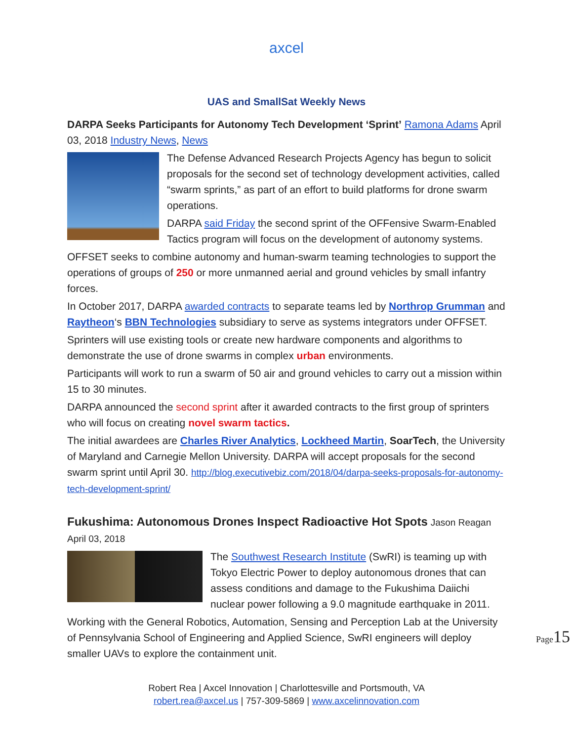axcel
UAS and SmallSat Weekly News
DARPA Seeks Participants for Autonomy Tech Development ‘Sprint’ Ramona Adams April 03, 2018 Industry News, News
The Defense Advanced Research Projects Agency has begun to solicit proposals for the second set of technology development activities, called “swarm sprints,” as part of an effort to build platforms for drone swarm operations.
DARPA said Friday the second sprint of the OFFensive Swarm-Enabled Tactics program will focus on the development of autonomy systems.
OFFSET seeks to combine autonomy and human-swarm teaming technologies to support the operations of groups of 250 or more unmanned aerial and ground vehicles by small infantry forces.
In October 2017, DARPA awarded contracts to separate teams led by Northrop Grumman and Raytheon‘s BBN Technologies subsidiary to serve as systems integrators under OFFSET.
Sprinters will use existing tools or create new hardware components and algorithms to demonstrate the use of drone swarms in complex urban environments.
Participants will work to run a swarm of 50 air and ground vehicles to carry out a mission within 15 to 30 minutes.
DARPA announced the second sprint after it awarded contracts to the first group of sprinters who will focus on creating novel swarm tactics.
The initial awardees are Charles River Analytics, Lockheed Martin, SoarTech, the University of Maryland and Carnegie Mellon University. DARPA will accept proposals for the second swarm sprint until April 30. http://blog.executivebiz.com/2018/04/darpa-seeks-proposals-for-autonomy-tech-development-sprint/
Fukushima: Autonomous Drones Inspect Radioactive Hot Spots Jason Reagan April 03, 2018
The Southwest Research Institute (SwRI) is teaming up with Tokyo Electric Power to deploy autonomous drones that can assess conditions and damage to the Fukushima Daiichi nuclear power following a 9.0 magnitude earthquake in 2011.
Working with the General Robotics, Automation, Sensing and Perception Lab at the University of Pennsylvania School of Engineering and Applied Science, SwRI engineers will deploy smaller UAVs to explore the containment unit.
Page15
Robert Rea | Axcel Innovation | Charlottesville and Portsmouth, VA
robert.rea@axcel.us | 757-309-5869 | www.axcelinnovation.com